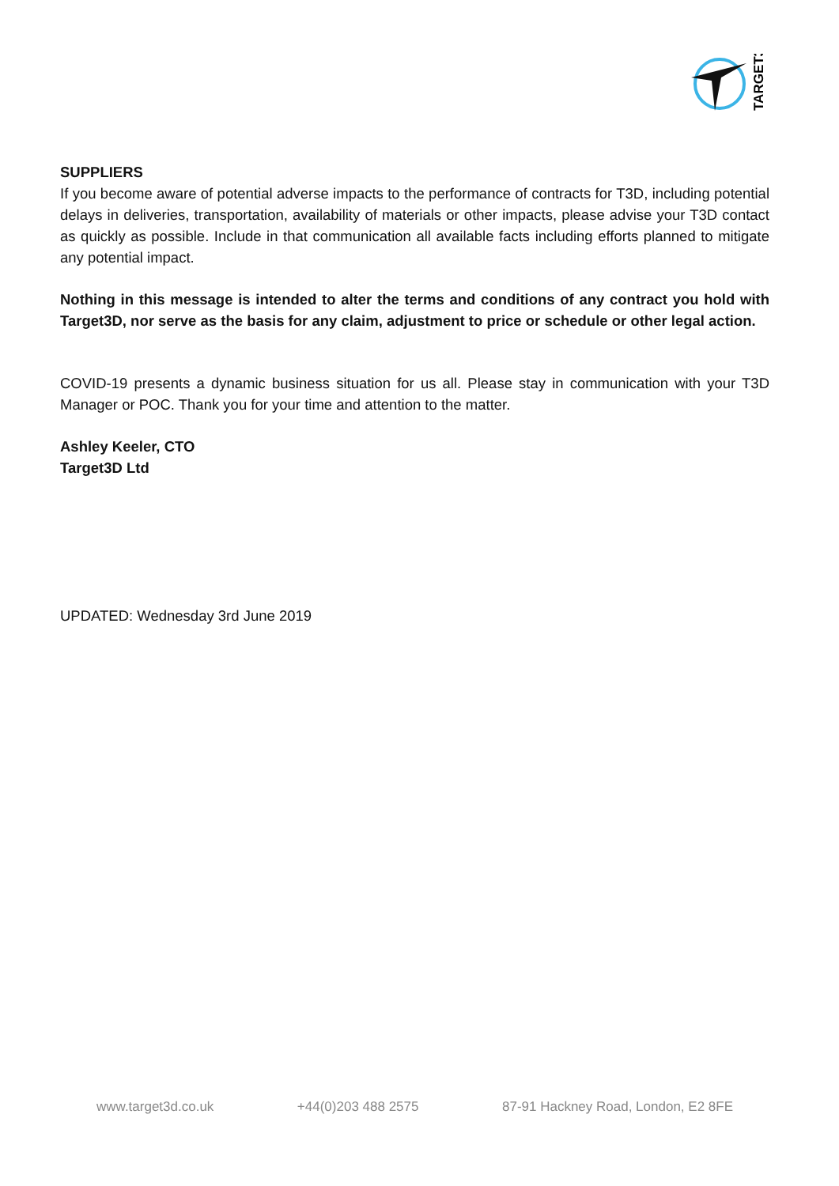TARGET3D
SUPPLIERS
If you become aware of potential adverse impacts to the performance of contracts for T3D, including potential delays in deliveries, transportation, availability of materials or other impacts, please advise your T3D contact as quickly as possible. Include in that communication all available facts including efforts planned to mitigate any potential impact.
Nothing in this message is intended to alter the terms and conditions of any contract you hold with Target3D, nor serve as the basis for any claim, adjustment to price or schedule or other legal action.
COVID-19 presents a dynamic business situation for us all. Please stay in communication with your T3D Manager or POC. Thank you for your time and attention to the matter.
Ashley Keeler, CTO
Target3D Ltd
UPDATED: Wednesday 3rd June 2019
www.target3d.co.uk +44(0)203 488 2575 87-91 Hackney Road, London, E2 8FE